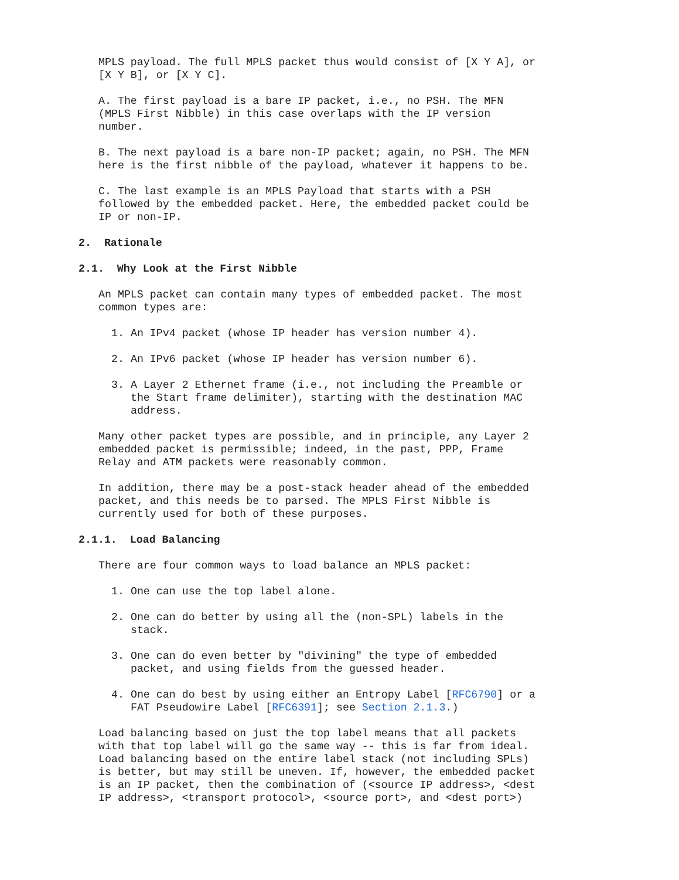MPLS payload. The full MPLS packet thus would consist of [X Y A], or [X Y B], or [X Y C].
A. The first payload is a bare IP packet, i.e., no PSH. The MFN (MPLS First Nibble) in this case overlaps with the IP version number.
B. The next payload is a bare non-IP packet; again, no PSH. The MFN here is the first nibble of the payload, whatever it happens to be.
C. The last example is an MPLS Payload that starts with a PSH followed by the embedded packet. Here, the embedded packet could be IP or non-IP.
2. Rationale
2.1. Why Look at the First Nibble
An MPLS packet can contain many types of embedded packet. The most common types are:
1. An IPv4 packet (whose IP header has version number 4).
2. An IPv6 packet (whose IP header has version number 6).
3. A Layer 2 Ethernet frame (i.e., not including the Preamble or the Start frame delimiter), starting with the destination MAC address.
Many other packet types are possible, and in principle, any Layer 2 embedded packet is permissible; indeed, in the past, PPP, Frame Relay and ATM packets were reasonably common.
In addition, there may be a post-stack header ahead of the embedded packet, and this needs be to parsed. The MPLS First Nibble is currently used for both of these purposes.
2.1.1. Load Balancing
There are four common ways to load balance an MPLS packet:
1. One can use the top label alone.
2. One can do better by using all the (non-SPL) labels in the stack.
3. One can do even better by "divining" the type of embedded packet, and using fields from the guessed header.
4. One can do best by using either an Entropy Label [RFC6790] or a FAT Pseudowire Label [RFC6391]; see Section 2.1.3.)
Load balancing based on just the top label means that all packets with that top label will go the same way -- this is far from ideal. Load balancing based on the entire label stack (not including SPLs) is better, but may still be uneven. If, however, the embedded packet is an IP packet, then the combination of (<source IP address>, <dest IP address>, <transport protocol>, <source port>, and <dest port>)